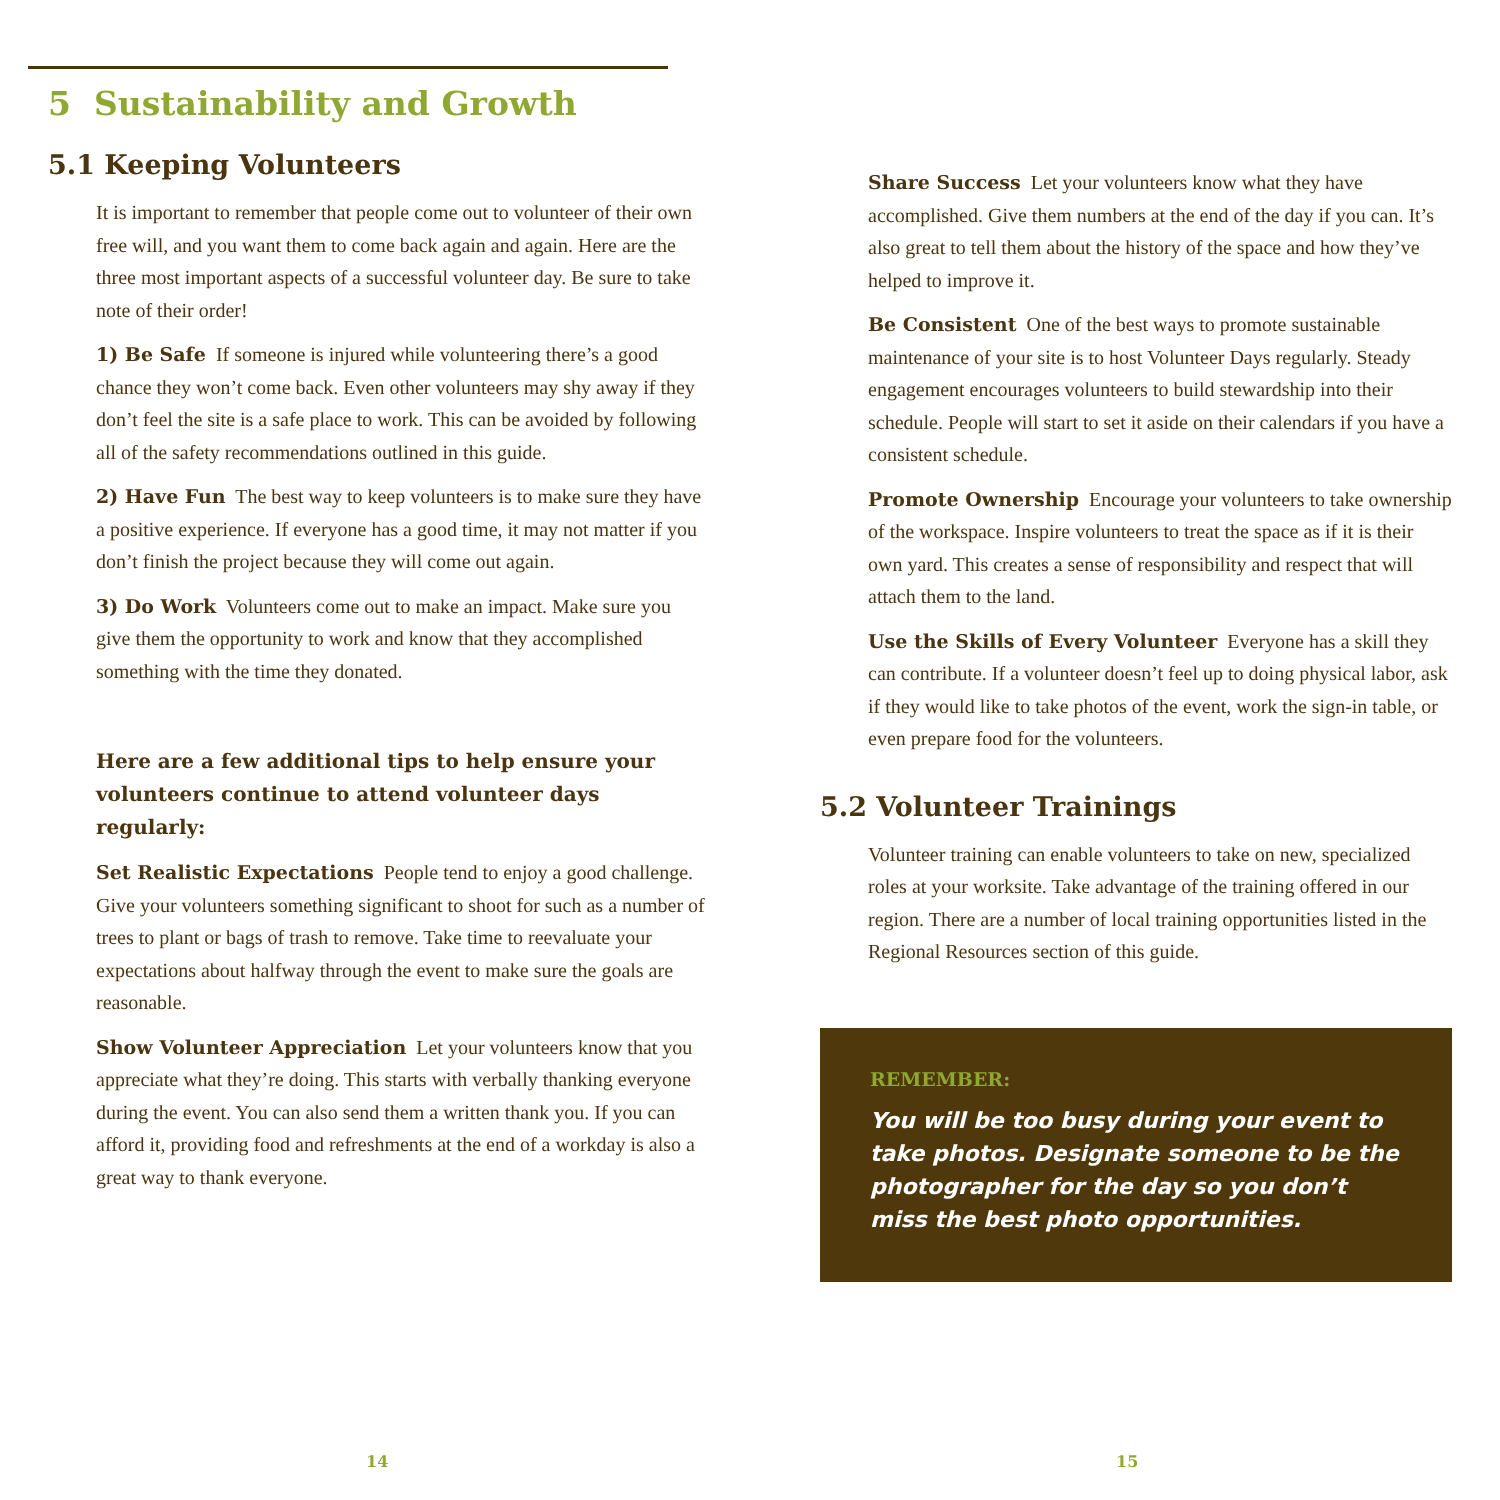5 Sustainability and Growth
5.1 Keeping Volunteers
It is important to remember that people come out to volunteer of their own free will, and you want them to come back again and again. Here are the three most important aspects of a successful volunteer day. Be sure to take note of their order!
1) Be Safe If someone is injured while volunteering there’s a good chance they won’t come back. Even other volunteers may shy away if they don’t feel the site is a safe place to work. This can be avoided by following all of the safety recommendations outlined in this guide.
2) Have Fun The best way to keep volunteers is to make sure they have a positive experience. If everyone has a good time, it may not matter if you don’t finish the project because they will come out again.
3) Do Work Volunteers come out to make an impact. Make sure you give them the opportunity to work and know that they accomplished something with the time they donated.
Here are a few additional tips to help ensure your volunteers continue to attend volunteer days regularly:
Set Realistic Expectations People tend to enjoy a good challenge. Give your volunteers something significant to shoot for such as a number of trees to plant or bags of trash to remove. Take time to reevaluate your expectations about halfway through the event to make sure the goals are reasonable.
Show Volunteer Appreciation Let your volunteers know that you appreciate what they’re doing. This starts with verbally thanking everyone during the event. You can also send them a written thank you. If you can afford it, providing food and refreshments at the end of a workday is also a great way to thank everyone.
Share Success Let your volunteers know what they have accomplished. Give them numbers at the end of the day if you can. It’s also great to tell them about the history of the space and how they’ve helped to improve it.
Be Consistent One of the best ways to promote sustainable maintenance of your site is to host Volunteer Days regularly. Steady engagement encourages volunteers to build stewardship into their schedule. People will start to set it aside on their calendars if you have a consistent schedule.
Promote Ownership Encourage your volunteers to take ownership of the workspace. Inspire volunteers to treat the space as if it is their own yard. This creates a sense of responsibility and respect that will attach them to the land.
Use the Skills of Every Volunteer Everyone has a skill they can contribute. If a volunteer doesn’t feel up to doing physical labor, ask if they would like to take photos of the event, work the sign-in table, or even prepare food for the volunteers.
5.2 Volunteer Trainings
Volunteer training can enable volunteers to take on new, specialized roles at your worksite. Take advantage of the training offered in our region. There are a number of local training opportunities listed in the Regional Resources section of this guide.
REMEMBER:
You will be too busy during your event to take photos. Designate someone to be the photographer for the day so you don’t miss the best photo opportunities.
14 15